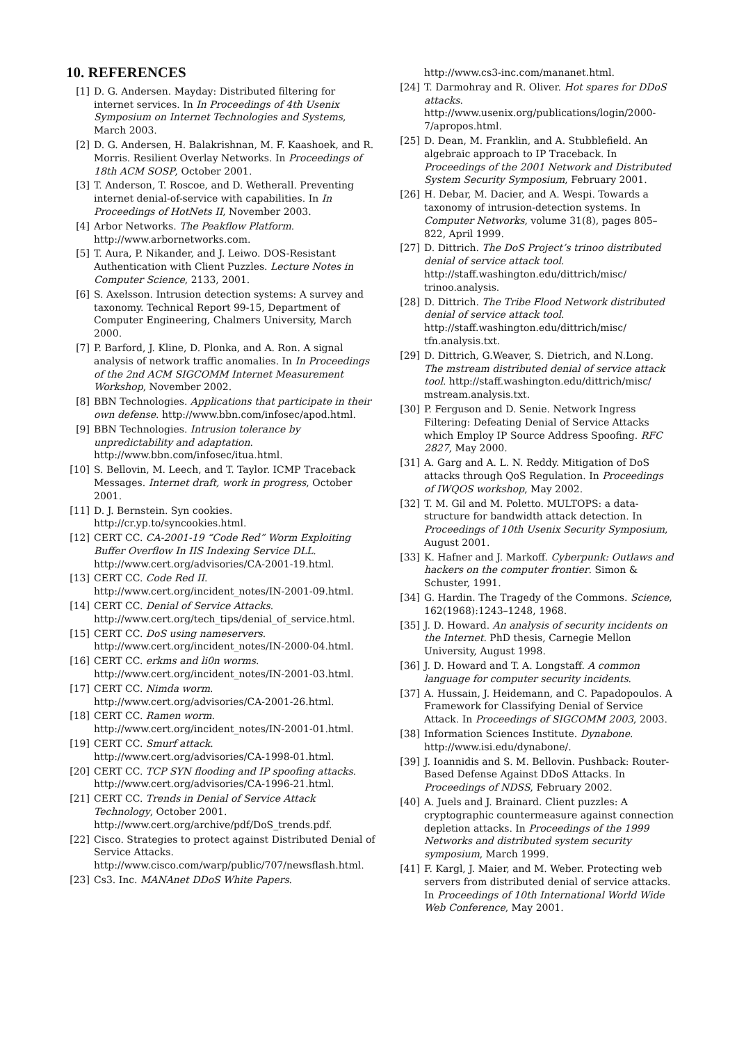10. REFERENCES
[1] D. G. Andersen. Mayday: Distributed filtering for internet services. In In Proceedings of 4th Usenix Symposium on Internet Technologies and Systems, March 2003.
[2] D. G. Andersen, H. Balakrishnan, M. F. Kaashoek, and R. Morris. Resilient Overlay Networks. In Proceedings of 18th ACM SOSP, October 2001.
[3] T. Anderson, T. Roscoe, and D. Wetherall. Preventing internet denial-of-service with capabilities. In In Proceedings of HotNets II, November 2003.
[4] Arbor Networks. The Peakflow Platform. http://www.arbornetworks.com.
[5] T. Aura, P. Nikander, and J. Leiwo. DOS-Resistant Authentication with Client Puzzles. Lecture Notes in Computer Science, 2133, 2001.
[6] S. Axelsson. Intrusion detection systems: A survey and taxonomy. Technical Report 99-15, Department of Computer Engineering, Chalmers University, March 2000.
[7] P. Barford, J. Kline, D. Plonka, and A. Ron. A signal analysis of network traffic anomalies. In In Proceedings of the 2nd ACM SIGCOMM Internet Measurement Workshop, November 2002.
[8] BBN Technologies. Applications that participate in their own defense. http://www.bbn.com/infosec/apod.html.
[9] BBN Technologies. Intrusion tolerance by unpredictability and adaptation. http://www.bbn.com/infosec/itua.html.
[10] S. Bellovin, M. Leech, and T. Taylor. ICMP Traceback Messages. Internet draft, work in progress, October 2001.
[11] D. J. Bernstein. Syn cookies. http://cr.yp.to/syncookies.html.
[12] CERT CC. CA-2001-19 “Code Red” Worm Exploiting Buffer Overflow In IIS Indexing Service DLL. http://www.cert.org/advisories/CA-2001-19.html.
[13] CERT CC. Code Red II. http://www.cert.org/incident_notes/IN-2001-09.html.
[14] CERT CC. Denial of Service Attacks. http://www.cert.org/tech_tips/denial_of_service.html.
[15] CERT CC. DoS using nameservers. http://www.cert.org/incident_notes/IN-2000-04.html.
[16] CERT CC. erkms and li0n worms. http://www.cert.org/incident_notes/IN-2001-03.html.
[17] CERT CC. Nimda worm. http://www.cert.org/advisories/CA-2001-26.html.
[18] CERT CC. Ramen worm. http://www.cert.org/incident_notes/IN-2001-01.html.
[19] CERT CC. Smurf attack. http://www.cert.org/advisories/CA-1998-01.html.
[20] CERT CC. TCP SYN flooding and IP spoofing attacks. http://www.cert.org/advisories/CA-1996-21.html.
[21] CERT CC. Trends in Denial of Service Attack Technology, October 2001. http://www.cert.org/archive/pdf/DoS_trends.pdf.
[22] Cisco. Strategies to protect against Distributed Denial of Service Attacks. http://www.cisco.com/warp/public/707/newsflash.html.
[23] Cs3. Inc. MANAnet DDoS White Papers.
http://www.cs3-inc.com/mananet.html.
[24] T. Darmohray and R. Oliver. Hot spares for DDoS attacks. http://www.usenix.org/publications/login/2000-7/apropos.html.
[25] D. Dean, M. Franklin, and A. Stubblefield. An algebraic approach to IP Traceback. In Proceedings of the 2001 Network and Distributed System Security Symposium, February 2001.
[26] H. Debar, M. Dacier, and A. Wespi. Towards a taxonomy of intrusion-detection systems. In Computer Networks, volume 31(8), pages 805–822, April 1999.
[27] D. Dittrich. The DoS Project’s trinoo distributed denial of service attack tool. http://staff.washington.edu/dittrich/misc/ trinoo.analysis.
[28] D. Dittrich. The Tribe Flood Network distributed denial of service attack tool. http://staff.washington.edu/dittrich/misc/ tfn.analysis.txt.
[29] D. Dittrich, G.Weaver, S. Dietrich, and N.Long. The mstream distributed denial of service attack tool. http://staff.washington.edu/dittrich/misc/ mstream.analysis.txt.
[30] P. Ferguson and D. Senie. Network Ingress Filtering: Defeating Denial of Service Attacks which Employ IP Source Address Spoofing. RFC 2827, May 2000.
[31] A. Garg and A. L. N. Reddy. Mitigation of DoS attacks through QoS Regulation. In Proceedings of IWQOS workshop, May 2002.
[32] T. M. Gil and M. Poletto. MULTOPS: a data-structure for bandwidth attack detection. In Proceedings of 10th Usenix Security Symposium, August 2001.
[33] K. Hafner and J. Markoff. Cyberpunk: Outlaws and hackers on the computer frontier. Simon & Schuster, 1991.
[34] G. Hardin. The Tragedy of the Commons. Science, 162(1968):1243–1248, 1968.
[35] J. D. Howard. An analysis of security incidents on the Internet. PhD thesis, Carnegie Mellon University, August 1998.
[36] J. D. Howard and T. A. Longstaff. A common language for computer security incidents.
[37] A. Hussain, J. Heidemann, and C. Papadopoulos. A Framework for Classifying Denial of Service Attack. In Proceedings of SIGCOMM 2003, 2003.
[38] Information Sciences Institute. Dynabone. http://www.isi.edu/dynabone/.
[39] J. Ioannidis and S. M. Bellovin. Pushback: Router-Based Defense Against DDoS Attacks. In Proceedings of NDSS, February 2002.
[40] A. Juels and J. Brainard. Client puzzles: A cryptographic countermeasure against connection depletion attacks. In Proceedings of the 1999 Networks and distributed system security symposium, March 1999.
[41] F. Kargl, J. Maier, and M. Weber. Protecting web servers from distributed denial of service attacks. In Proceedings of 10th International World Wide Web Conference, May 2001.